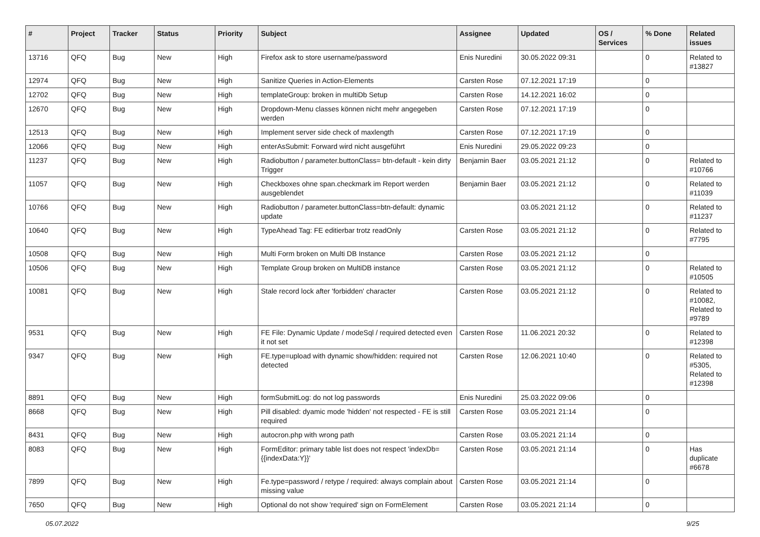| # | Project | Tracker | Status | Priority | Subject | Assignee | Updated | OS / Services | % Done | Related issues |
| --- | --- | --- | --- | --- | --- | --- | --- | --- | --- | --- |
| 13716 | QFQ | Bug | New | High | Firefox ask to store username/password | Enis Nuredini | 30.05.2022 09:31 | | 0 | Related to #13827 |
| 12974 | QFQ | Bug | New | High | Sanitize Queries in Action-Elements | Carsten Rose | 07.12.2021 17:19 | | 0 | |
| 12702 | QFQ | Bug | New | High | templateGroup: broken in multiDb Setup | Carsten Rose | 14.12.2021 16:02 | | 0 | |
| 12670 | QFQ | Bug | New | High | Dropdown-Menu classes können nicht mehr angegeben werden | Carsten Rose | 07.12.2021 17:19 | | 0 | |
| 12513 | QFQ | Bug | New | High | Implement server side check of maxlength | Carsten Rose | 07.12.2021 17:19 | | 0 | |
| 12066 | QFQ | Bug | New | High | enterAsSubmit: Forward wird nicht ausgeführt | Enis Nuredini | 29.05.2022 09:23 | | 0 | |
| 11237 | QFQ | Bug | New | High | Radiobutton / parameter.buttonClass= btn-default - kein dirty Trigger | Benjamin Baer | 03.05.2021 21:12 | | 0 | Related to #10766 |
| 11057 | QFQ | Bug | New | High | Checkboxes ohne span.checkmark im Report werden ausgeblendet | Benjamin Baer | 03.05.2021 21:12 | | 0 | Related to #11039 |
| 10766 | QFQ | Bug | New | High | Radiobutton / parameter.buttonClass=btn-default: dynamic update | | 03.05.2021 21:12 | | 0 | Related to #11237 |
| 10640 | QFQ | Bug | New | High | TypeAhead Tag: FE editierbar trotz readOnly | Carsten Rose | 03.05.2021 21:12 | | 0 | Related to #7795 |
| 10508 | QFQ | Bug | New | High | Multi Form broken on Multi DB Instance | Carsten Rose | 03.05.2021 21:12 | | 0 | |
| 10506 | QFQ | Bug | New | High | Template Group broken on MultiDB instance | Carsten Rose | 03.05.2021 21:12 | | 0 | Related to #10505 |
| 10081 | QFQ | Bug | New | High | Stale record lock after 'forbidden' character | Carsten Rose | 03.05.2021 21:12 | | 0 | Related to #10082, Related to #9789 |
| 9531 | QFQ | Bug | New | High | FE File: Dynamic Update / modeSql / required detected even it not set | Carsten Rose | 11.06.2021 20:32 | | 0 | Related to #12398 |
| 9347 | QFQ | Bug | New | High | FE.type=upload with dynamic show/hidden: required not detected | Carsten Rose | 12.06.2021 10:40 | | 0 | Related to #5305, Related to #12398 |
| 8891 | QFQ | Bug | New | High | formSubmitLog: do not log passwords | Enis Nuredini | 25.03.2022 09:06 | | 0 | |
| 8668 | QFQ | Bug | New | High | Pill disabled: dyamic mode 'hidden' not respected - FE is still required | Carsten Rose | 03.05.2021 21:14 | | 0 | |
| 8431 | QFQ | Bug | New | High | autocron.php with wrong path | Carsten Rose | 03.05.2021 21:14 | | 0 | |
| 8083 | QFQ | Bug | New | High | FormEditor: primary table list does not respect 'indexDb={{indexData:Y}}' | Carsten Rose | 03.05.2021 21:14 | | 0 | Has duplicate #6678 |
| 7899 | QFQ | Bug | New | High | Fe.type=password / retype / required: always complain about missing value | Carsten Rose | 03.05.2021 21:14 | | 0 | |
| 7650 | QFQ | Bug | New | High | Optional do not show 'required' sign on FormElement | Carsten Rose | 03.05.2021 21:14 | | 0 | |
05.07.2022 9/25